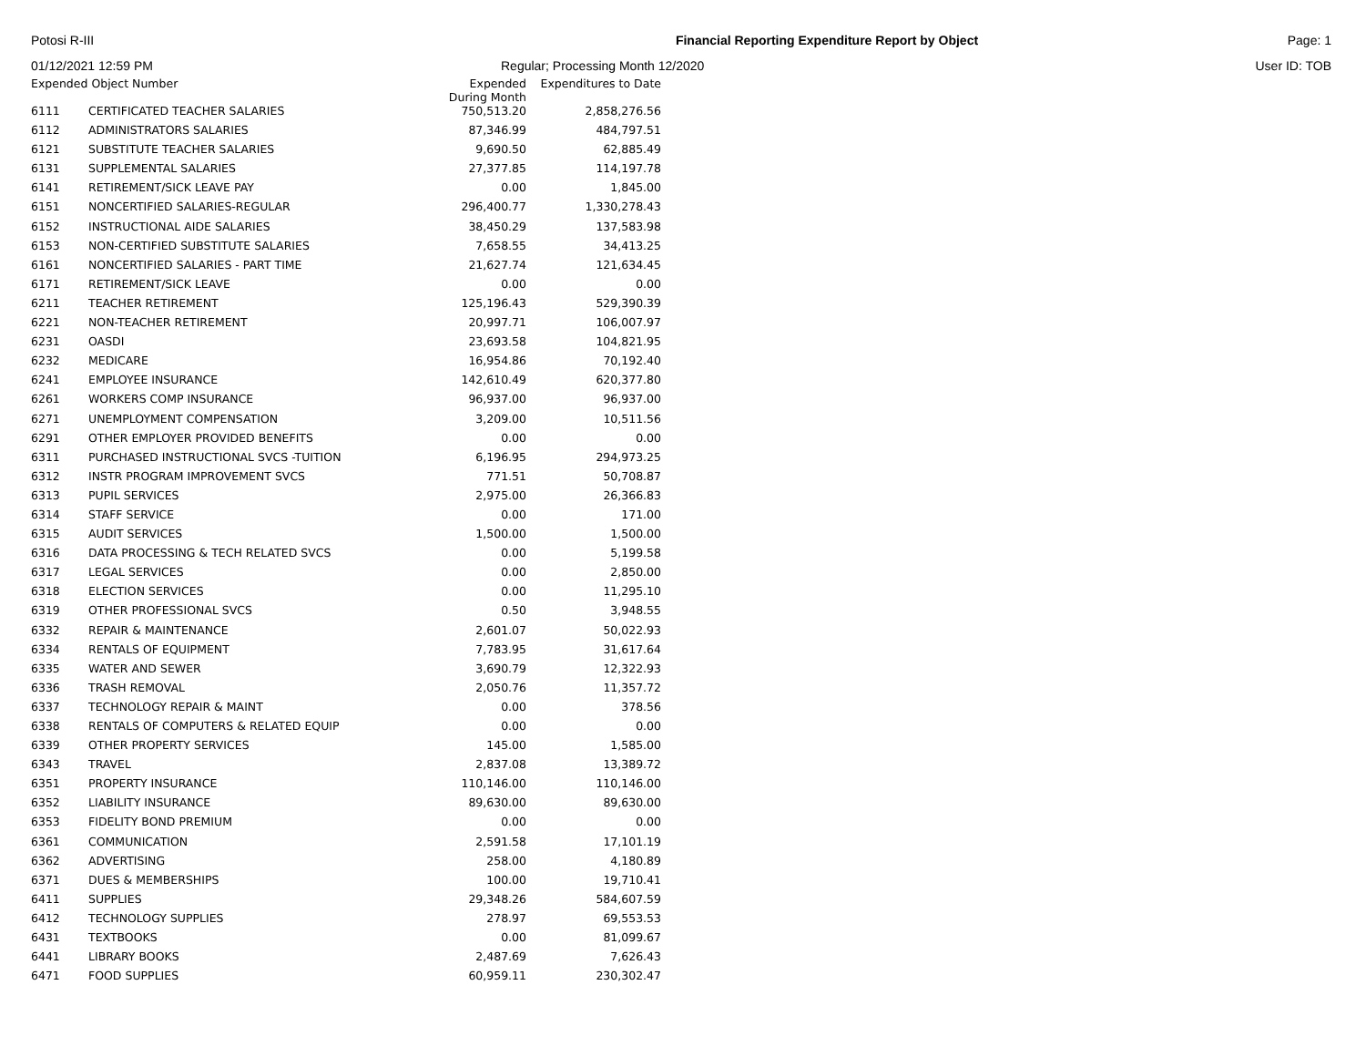Potosi R-III Financial Reporting Expenditure Report by Object
Page: 1
01/12/2021 12:59 PM Regular; Processing Month 12/2020
User ID: TOB
| Expended Object Number | | Expended During Month | Expenditures to Date |
| --- | --- | --- | --- |
| 6111 | CERTIFICATED TEACHER SALARIES | 750,513.20 | 2,858,276.56 |
| 6112 | ADMINISTRATORS SALARIES | 87,346.99 | 484,797.51 |
| 6121 | SUBSTITUTE TEACHER SALARIES | 9,690.50 | 62,885.49 |
| 6131 | SUPPLEMENTAL SALARIES | 27,377.85 | 114,197.78 |
| 6141 | RETIREMENT/SICK LEAVE PAY | 0.00 | 1,845.00 |
| 6151 | NONCERTIFIED SALARIES-REGULAR | 296,400.77 | 1,330,278.43 |
| 6152 | INSTRUCTIONAL AIDE SALARIES | 38,450.29 | 137,583.98 |
| 6153 | NON-CERTIFIED SUBSTITUTE SALARIES | 7,658.55 | 34,413.25 |
| 6161 | NONCERTIFIED SALARIES - PART TIME | 21,627.74 | 121,634.45 |
| 6171 | RETIREMENT/SICK LEAVE | 0.00 | 0.00 |
| 6211 | TEACHER RETIREMENT | 125,196.43 | 529,390.39 |
| 6221 | NON-TEACHER RETIREMENT | 20,997.71 | 106,007.97 |
| 6231 | OASDI | 23,693.58 | 104,821.95 |
| 6232 | MEDICARE | 16,954.86 | 70,192.40 |
| 6241 | EMPLOYEE INSURANCE | 142,610.49 | 620,377.80 |
| 6261 | WORKERS COMP INSURANCE | 96,937.00 | 96,937.00 |
| 6271 | UNEMPLOYMENT COMPENSATION | 3,209.00 | 10,511.56 |
| 6291 | OTHER EMPLOYER PROVIDED BENEFITS | 0.00 | 0.00 |
| 6311 | PURCHASED INSTRUCTIONAL SVCS -TUITION | 6,196.95 | 294,973.25 |
| 6312 | INSTR PROGRAM IMPROVEMENT SVCS | 771.51 | 50,708.87 |
| 6313 | PUPIL SERVICES | 2,975.00 | 26,366.83 |
| 6314 | STAFF SERVICE | 0.00 | 171.00 |
| 6315 | AUDIT SERVICES | 1,500.00 | 1,500.00 |
| 6316 | DATA PROCESSING & TECH RELATED SVCS | 0.00 | 5,199.58 |
| 6317 | LEGAL SERVICES | 0.00 | 2,850.00 |
| 6318 | ELECTION SERVICES | 0.00 | 11,295.10 |
| 6319 | OTHER PROFESSIONAL SVCS | 0.50 | 3,948.55 |
| 6332 | REPAIR & MAINTENANCE | 2,601.07 | 50,022.93 |
| 6334 | RENTALS OF EQUIPMENT | 7,783.95 | 31,617.64 |
| 6335 | WATER AND SEWER | 3,690.79 | 12,322.93 |
| 6336 | TRASH REMOVAL | 2,050.76 | 11,357.72 |
| 6337 | TECHNOLOGY REPAIR & MAINT | 0.00 | 378.56 |
| 6338 | RENTALS OF COMPUTERS & RELATED EQUIP | 0.00 | 0.00 |
| 6339 | OTHER PROPERTY SERVICES | 145.00 | 1,585.00 |
| 6343 | TRAVEL | 2,837.08 | 13,389.72 |
| 6351 | PROPERTY INSURANCE | 110,146.00 | 110,146.00 |
| 6352 | LIABILITY INSURANCE | 89,630.00 | 89,630.00 |
| 6353 | FIDELITY BOND PREMIUM | 0.00 | 0.00 |
| 6361 | COMMUNICATION | 2,591.58 | 17,101.19 |
| 6362 | ADVERTISING | 258.00 | 4,180.89 |
| 6371 | DUES & MEMBERSHIPS | 100.00 | 19,710.41 |
| 6411 | SUPPLIES | 29,348.26 | 584,607.59 |
| 6412 | TECHNOLOGY SUPPLIES | 278.97 | 69,553.53 |
| 6431 | TEXTBOOKS | 0.00 | 81,099.67 |
| 6441 | LIBRARY BOOKS | 2,487.69 | 7,626.43 |
| 6471 | FOOD SUPPLIES | 60,959.11 | 230,302.47 |